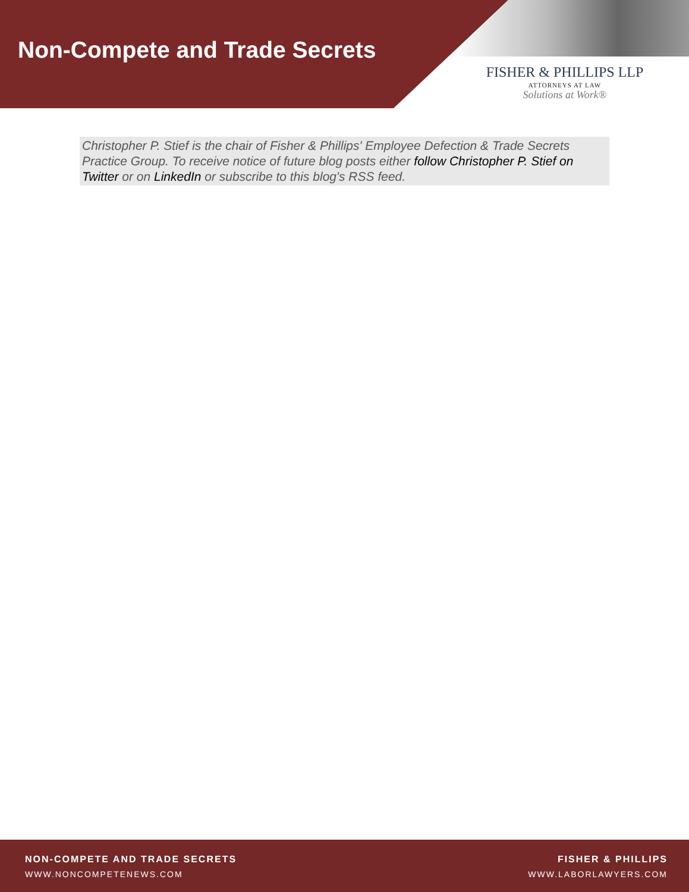Non-Compete and Trade Secrets
FISHER & PHILLIPS LLP
ATTORNEYS AT LAW
Solutions at Work®
Christopher P. Stief is the chair of Fisher & Phillips' Employee Defection & Trade Secrets Practice Group. To receive notice of future blog posts either follow Christopher P. Stief on Twitter or on LinkedIn or subscribe to this blog's RSS feed.
NON-COMPETE AND TRADE SECRETS
WWW.NONCOMPETENEWS.COM
FISHER & PHILLIPS
WWW.LABORLAWYERS.COM